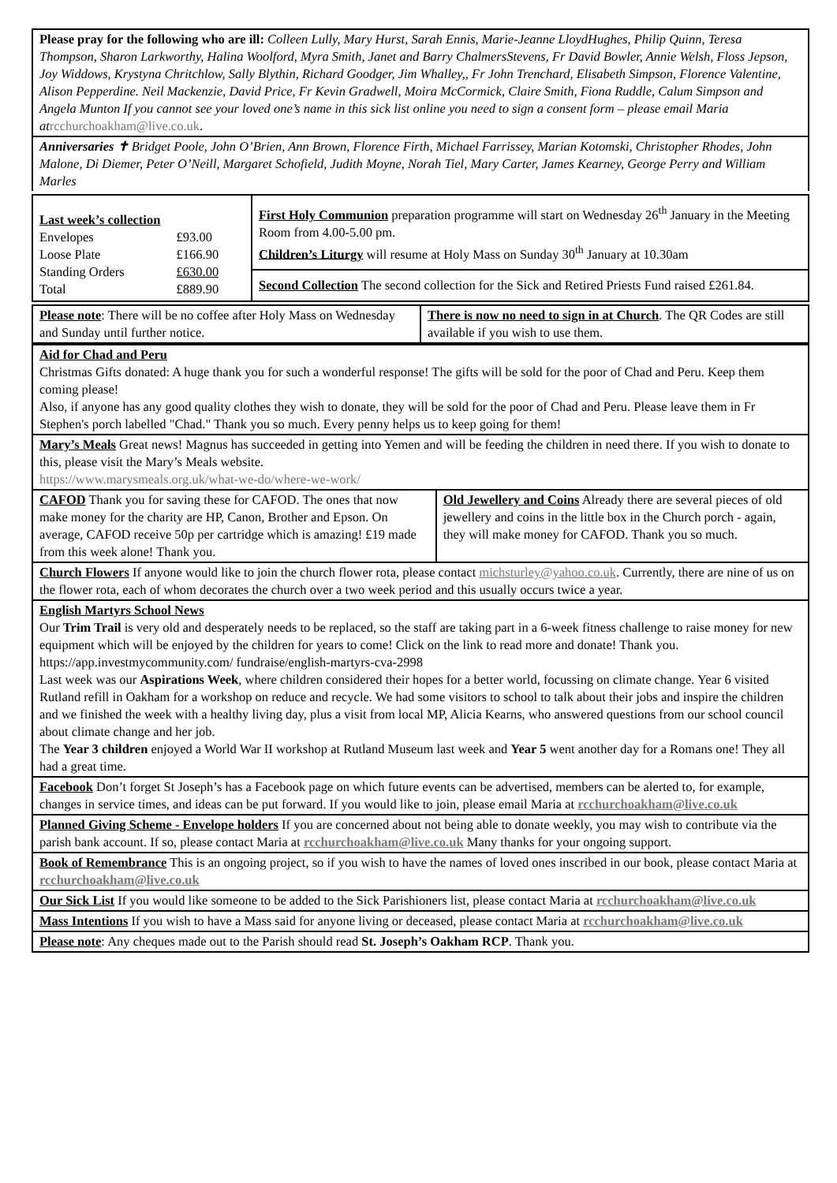Please pray for the following who are ill: Colleen Lully, Mary Hurst, Sarah Ennis, Marie-Jeanne LloydHughes, Philip Quinn, Teresa Thompson, Sharon Larkworthy, Halina Woolford, Myra Smith, Janet and Barry ChalmersStevens, Fr David Bowler, Annie Welsh, Floss Jepson, Joy Widdows, Krystyna Chritchlow, Sally Blythin, Richard Goodger, Jim Whalley,, Fr John Trenchard, Elisabeth Simpson, Florence Valentine, Alison Pepperdine. Neil Mackenzie, David Price, Fr Kevin Gradwell, Moira McCormick, Claire Smith, Fiona Ruddle, Calum Simpson and Angela Munton If you cannot see your loved one’s name in this sick list online you need to sign a consent form – please email Maria at rcchurchoakham@live.co.uk.
Anniversaries ✝ Bridget Poole, John O’Brien, Ann Brown, Florence Firth, Michael Farrissey, Marian Kotomski, Christopher Rhodes, John Malone, Di Diemer, Peter O’Neill, Margaret Schofield, Judith Moyne, Norah Tiel, Mary Carter, James Kearney, George Perry and William Marles
| Last week’s collection / Envelopes / £93.00 / / Loose Plate / £166.90 / / Standing Orders / £630.00 / / Total / £889.90 / | First Holy Communion preparation programme will start on Wednesday 26<sup>th</sup> January in the Meeting Room from 4.00-5.00 pm. Children’s Liturgy will resume at Holy Mass on Sunday 30<sup>th</sup> January at 10.30am |
| | Second Collection The second collection for the Sick and Retired Priests Fund raised £261.84. |
| Please note : There will be no coffee after Holy Mass on Wednesday and Sunday until further notice. | There is now no need to sign in at Church . The QR Codes are still available if you wish to use them. |
Aid for Chad and Peru
Christmas Gifts donated: A huge thank you for such a wonderful response! The gifts will be sold for the poor of Chad and Peru. Keep them coming please!
Also, if anyone has any good quality clothes they wish to donate, they will be sold for the poor of Chad and Peru. Please leave them in Fr Stephen's porch labelled "Chad." Thank you so much. Every penny helps us to keep going for them!
Mary’s Meals Great news! Magnus has succeeded in getting into Yemen and will be feeding the children in need there. If you wish to donate to this, please visit the Mary’s Meals website.
https://www.marysmeals.org.uk/what-we-do/where-we-work/
| CAFOD Thank you for saving these for CAFOD. The ones that now make money for the charity are HP, Canon, Brother and Epson. On average, CAFOD receive 50p per cartridge which is amazing! £19 made from this week alone! Thank you. | Old Jewellery and Coins Already there are several pieces of old jewellery and coins in the little box in the Church porch - again, they will make money for CAFOD. Thank you so much. |
Church Flowers If anyone would like to join the church flower rota, please contact michsturley@yahoo.co.uk. Currently, there are nine of us on the flower rota, each of whom decorates the church over a two week period and this usually occurs twice a year.
English Martyrs School News
Our Trim Trail is very old and desperately needs to be replaced, so the staff are taking part in a 6-week fitness challenge to raise money for new equipment which will be enjoyed by the children for years to come! Click on the link to read more and donate! Thank you. https://app.investmycommunity.com/ fundraise/english-martyrs-cva-2998
Last week was our Aspirations Week, where children considered their hopes for a better world, focussing on climate change. Year 6 visited Rutland refill in Oakham for a workshop on reduce and recycle. We had some visitors to school to talk about their jobs and inspire the children and we finished the week with a healthy living day, plus a visit from local MP, Alicia Kearns, who answered questions from our school council about climate change and her job.
The Year 3 children enjoyed a World War II workshop at Rutland Museum last week and Year 5 went another day for a Romans one! They all had a great time.
Facebook Don’t forget St Joseph’s has a Facebook page on which future events can be advertised, members can be alerted to, for example, changes in service times, and ideas can be put forward. If you would like to join, please email Maria at rcchurchoakham@live.co.uk
Planned Giving Scheme - Envelope holders If you are concerned about not being able to donate weekly, you may wish to contribute via the parish bank account. If so, please contact Maria at rcchurchoakham@live.co.uk Many thanks for your ongoing support.
Book of Remembrance This is an ongoing project, so if you wish to have the names of loved ones inscribed in our book, please contact Maria at rcchurchoakham@live.co.uk
Our Sick List If you would like someone to be added to the Sick Parishioners list, please contact Maria at rcchurchoakham@live.co.uk
Mass Intentions If you wish to have a Mass said for anyone living or deceased, please contact Maria at rcchurchoakham@live.co.uk
Please note: Any cheques made out to the Parish should read St. Joseph’s Oakham RCP. Thank you.